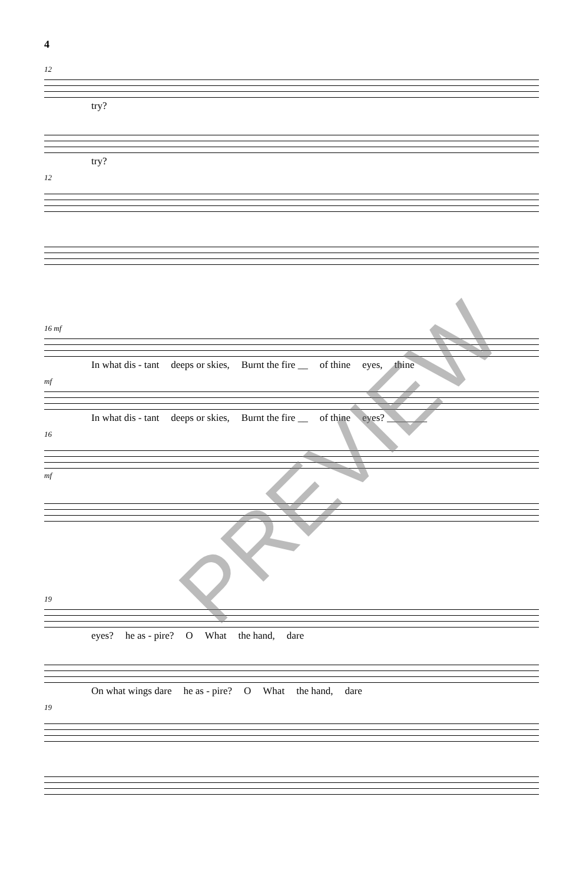4
12
try?
try?
12
16 mf
In what dis - tant deeps or skies, Burnt the fire __ of thine eyes, thine
mf
In what dis - tant deeps or skies, Burnt the fire __ of thine eyes? ________
16
mf
19
eyes? he as - pire? O What the hand, dare
On what wings dare he as - pire? O What the hand, dare
19
PREVIEW